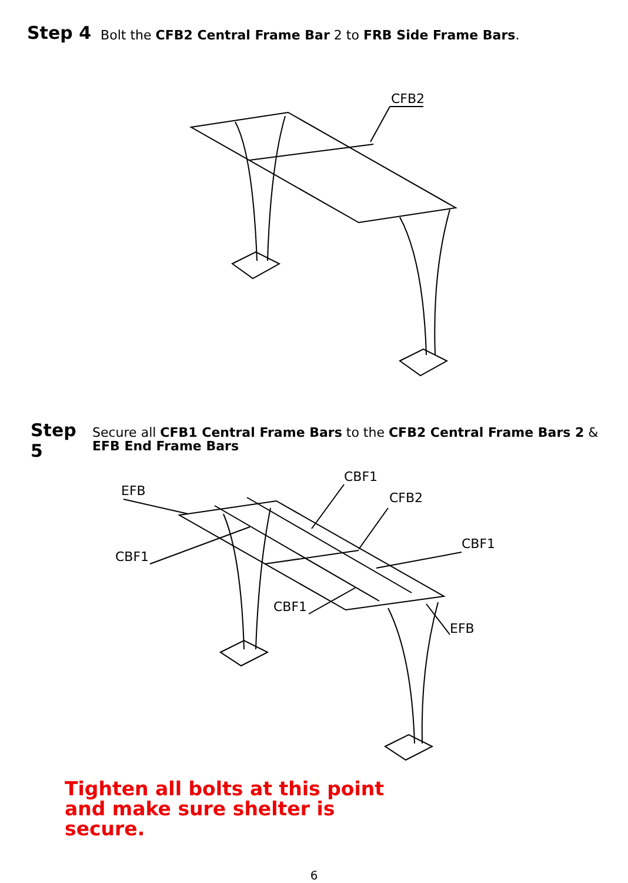Step 4 Bolt the CFB2 Central Frame Bar 2 to FRB Side Frame Bars.
CFB2
Step 5 Secure all CFB1 Central Frame Bars to the CFB2 Central Frame Bars 2 & EFB End Frame Bars
EFB
CBF1
CBF1
CFB2
CBF1
CBF1
EFB
Tighten all bolts at this point
and make sure shelter is
secure.
6